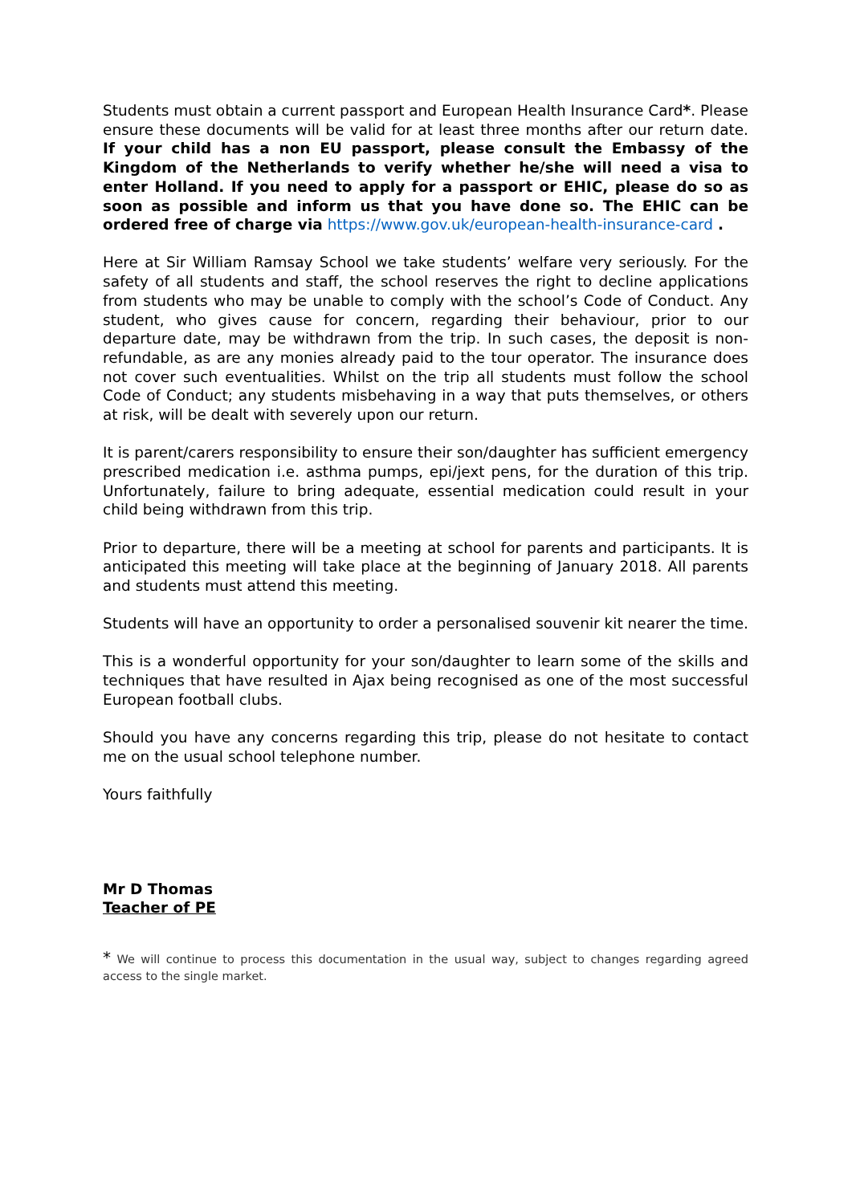Students must obtain a current passport and European Health Insurance Card*. Please ensure these documents will be valid for at least three months after our return date. If your child has a non EU passport, please consult the Embassy of the Kingdom of the Netherlands to verify whether he/she will need a visa to enter Holland. If you need to apply for a passport or EHIC, please do so as soon as possible and inform us that you have done so. The EHIC can be ordered free of charge via https://www.gov.uk/european-health-insurance-card .
Here at Sir William Ramsay School we take students’ welfare very seriously. For the safety of all students and staff, the school reserves the right to decline applications from students who may be unable to comply with the school’s Code of Conduct. Any student, who gives cause for concern, regarding their behaviour, prior to our departure date, may be withdrawn from the trip. In such cases, the deposit is non-refundable, as are any monies already paid to the tour operator. The insurance does not cover such eventualities. Whilst on the trip all students must follow the school Code of Conduct; any students misbehaving in a way that puts themselves, or others at risk, will be dealt with severely upon our return.
It is parent/carers responsibility to ensure their son/daughter has sufficient emergency prescribed medication i.e. asthma pumps, epi/jext pens, for the duration of this trip. Unfortunately, failure to bring adequate, essential medication could result in your child being withdrawn from this trip.
Prior to departure, there will be a meeting at school for parents and participants. It is anticipated this meeting will take place at the beginning of January 2018. All parents and students must attend this meeting.
Students will have an opportunity to order a personalised souvenir kit nearer the time.
This is a wonderful opportunity for your son/daughter to learn some of the skills and techniques that have resulted in Ajax being recognised as one of the most successful European football clubs.
Should you have any concerns regarding this trip, please do not hesitate to contact me on the usual school telephone number.
Yours faithfully
Mr D Thomas
Teacher of PE
* We will continue to process this documentation in the usual way, subject to changes regarding agreed access to the single market.